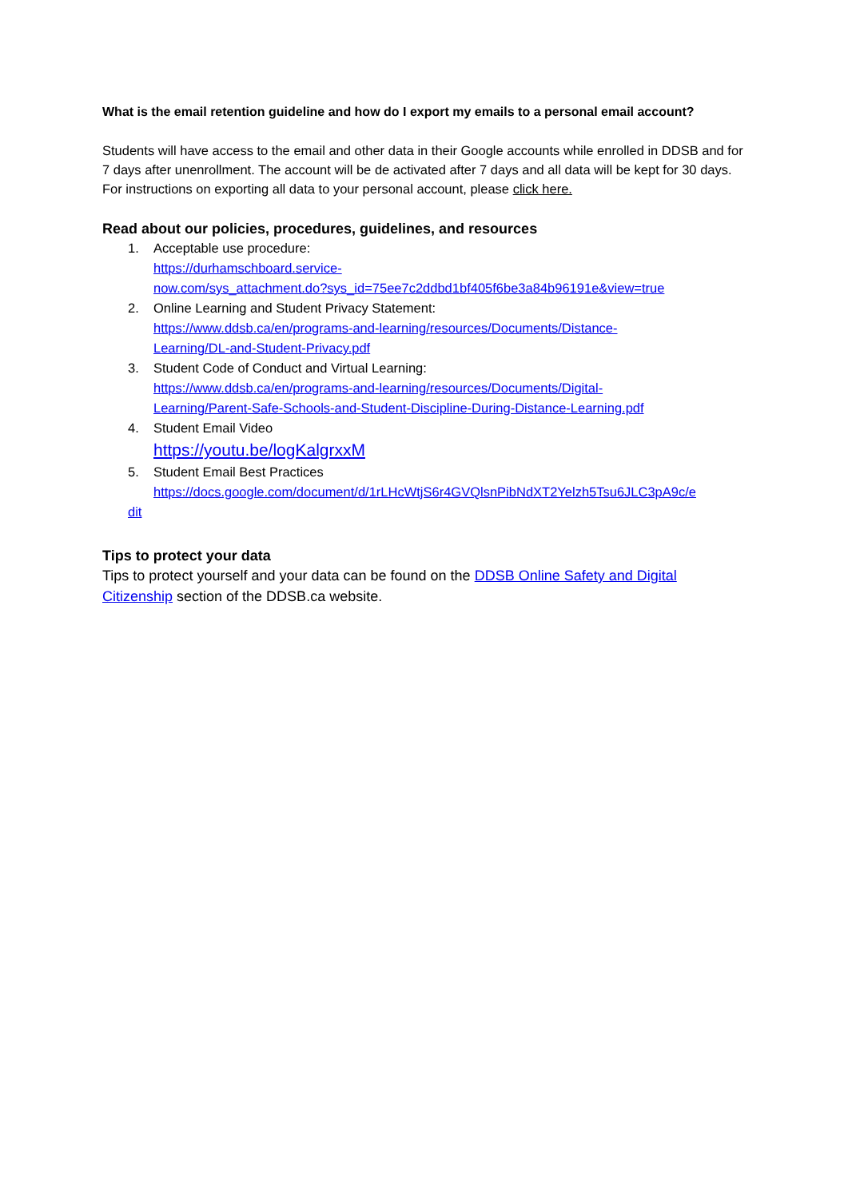What is the email retention guideline and how do I export my emails to a personal email account?
Students will have access to the email and other data in their Google accounts while enrolled in DDSB and for 7 days after unenrollment. The account will be de activated after 7 days and all data will be kept for 30 days. For instructions on exporting all data to your personal account, please click here.
Read about our policies, procedures, guidelines, and resources
1. Acceptable use procedure:
https://durhamschboard.service-
now.com/sys_attachment.do?sys_id=75ee7c2ddbd1bf405f6be3a84b96191e&view=true
2. Online Learning and Student Privacy Statement:
https://www.ddsb.ca/en/programs-and-learning/resources/Documents/Distance-
Learning/DL-and-Student-Privacy.pdf
3. Student Code of Conduct and Virtual Learning:
https://www.ddsb.ca/en/programs-and-learning/resources/Documents/Digital-
Learning/Parent-Safe-Schools-and-Student-Discipline-During-Distance-Learning.pdf
4. Student Email Video
https://youtu.be/logKalgrxxM
5. Student Email Best Practices
https://docs.google.com/document/d/1rLHcWtjS6r4GVQlsnPibNdXT2Yelzh5Tsu6JLC3pA9c/e
dit
Tips to protect your data
Tips to protect yourself and your data can be found on the DDSB Online Safety and Digital Citizenship section of the DDSB.ca website.